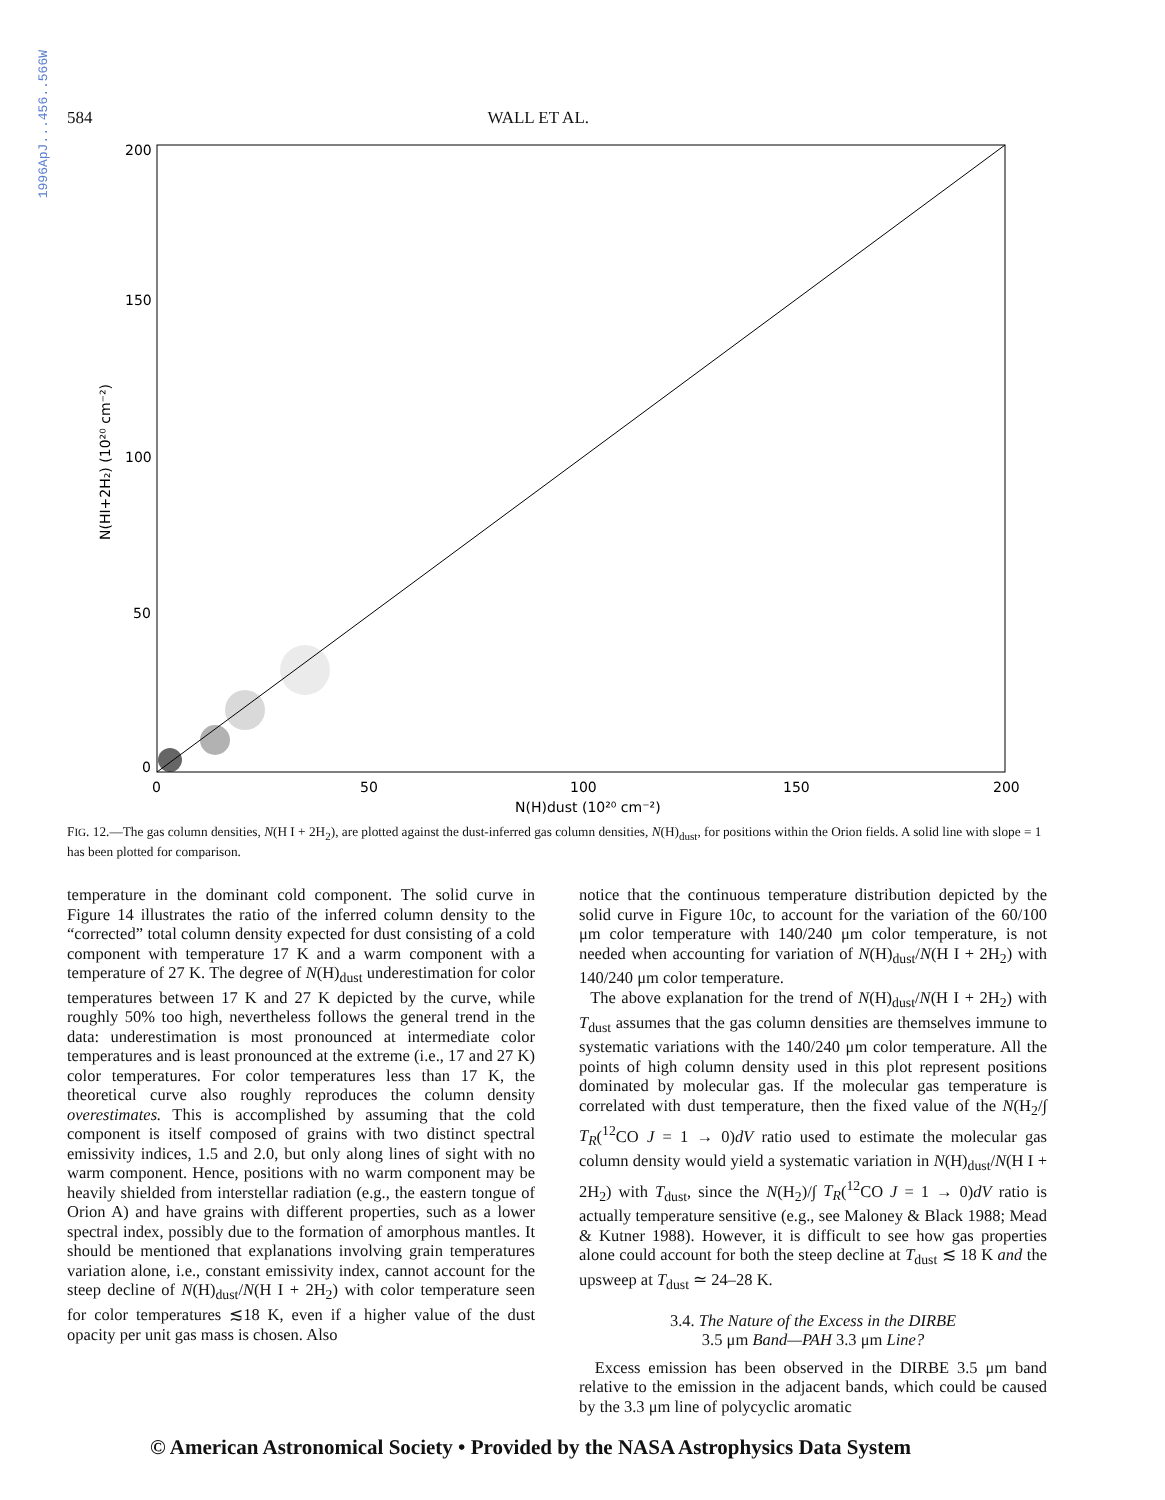1996ApJ...456..566W
584 WALL ET AL.
200
150
100
50
0
0
50
100
150
200
N(H)dust (10²⁰ cm⁻²)
N(HI+2H₂) (10²⁰ cm⁻²)
FIG. 12.—The gas column densities, N(H I + 2H<sub>2</sub>), are plotted against the dust-inferred gas column densities, N(H)<sub>dust</sub>, for positions within the Orion fields. A solid line with slope = 1 has been plotted for comparison.
temperature in the dominant cold component. The solid curve in Figure 14 illustrates the ratio of the inferred column density to the “corrected” total column density expected for dust consisting of a cold component with temperature 17 K and a warm component with a temperature of 27 K. The degree of N(H)<sub>dust</sub> underestimation for color temperatures between 17 K and 27 K depicted by the curve, while roughly 50% too high, nevertheless follows the general trend in the data: underestimation is most pronounced at intermediate color temperatures and is least pronounced at the extreme (i.e., 17 and 27 K) color temperatures. For color temperatures less than 17 K, the theoretical curve also roughly reproduces the column density overestimates. This is accomplished by assuming that the cold component is itself composed of grains with two distinct spectral emissivity indices, 1.5 and 2.0, but only along lines of sight with no warm component. Hence, positions with no warm component may be heavily shielded from interstellar radiation (e.g., the eastern tongue of Orion A) and have grains with different properties, such as a lower spectral index, possibly due to the formation of amorphous mantles. It should be mentioned that explanations involving grain temperatures variation alone, i.e., constant emissivity index, cannot account for the steep decline of N(H)<sub>dust</sub>/N(H I + 2H<sub>2</sub>) with color temperature seen for color temperatures ≲18 K, even if a higher value of the dust opacity per unit gas mass is chosen. Also
notice that the continuous temperature distribution depicted by the solid curve in Figure 10c, to account for the variation of the 60/100 μm color temperature with 140/240 μm color temperature, is not needed when accounting for variation of N(H)<sub>dust</sub>/N(H I + 2H<sub>2</sub>) with 140/240 μm color temperature.
The above explanation for the trend of N(H)<sub>dust</sub>/N(H I + 2H<sub>2</sub>) with T<sub>dust</sub> assumes that the gas column densities are themselves immune to systematic variations with the 140/240 μm color temperature. All the points of high column density used in this plot represent positions dominated by molecular gas. If the molecular gas temperature is correlated with dust temperature, then the fixed value of the N(H<sub>2</sub>/∫ T<sub>R</sub>(<sup>12</sup>CO J = 1 → 0)dV ratio used to estimate the molecular gas column density would yield a systematic variation in N(H)<sub>dust</sub>/N(H I + 2H<sub>2</sub>) with T<sub>dust</sub>, since the N(H<sub>2</sub>)/∫ T<sub>R</sub>(<sup>12</sup>CO J = 1 → 0)dV ratio is actually temperature sensitive (e.g., see Maloney & Black 1988; Mead & Kutner 1988). However, it is difficult to see how gas properties alone could account for both the steep decline at T<sub>dust</sub> ≲ 18 K and the upsweep at T<sub>dust</sub> ≃ 24–28 K.
3.4. The Nature of the Excess in the DIRBE
3.5 μm Band—PAH 3.3 μm Line?
Excess emission has been observed in the DIRBE 3.5 μm band relative to the emission in the adjacent bands, which could be caused by the 3.3 μm line of polycyclic aromatic
© American Astronomical Society • Provided by the NASA Astrophysics Data System